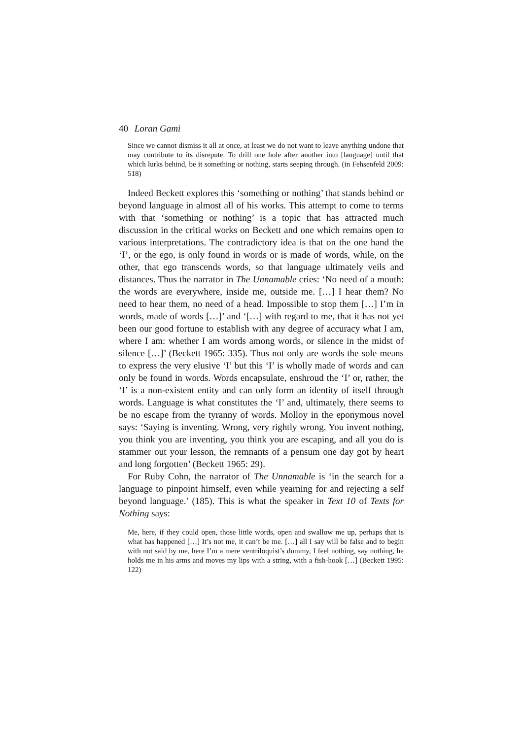40 Loran Gami
Since we cannot dismiss it all at once, at least we do not want to leave anything undone that may contribute to its disrepute. To drill one hole after another into [language] until that which lurks behind, be it something or nothing, starts seeping through. (in Fehsenfeld 2009: 518)
Indeed Beckett explores this ‘something or nothing’ that stands behind or beyond language in almost all of his works. This attempt to come to terms with that ‘something or nothing’ is a topic that has attracted much discussion in the critical works on Beckett and one which remains open to various interpretations. The contradictory idea is that on the one hand the ‘I’, or the ego, is only found in words or is made of words, while, on the other, that ego transcends words, so that language ultimately veils and distances. Thus the narrator in The Unnamable cries: ‘No need of a mouth: the words are everywhere, inside me, outside me. […] I hear them? No need to hear them, no need of a head. Impossible to stop them […] I’m in words, made of words […]’ and ‘[…] with regard to me, that it has not yet been our good fortune to establish with any degree of accuracy what I am, where I am: whether I am words among words, or silence in the midst of silence […]’ (Beckett 1965: 335). Thus not only are words the sole means to express the very elusive ‘I’ but this ‘I’ is wholly made of words and can only be found in words. Words encapsulate, enshroud the ‘I’ or, rather, the ‘I’ is a non-existent entity and can only form an identity of itself through words. Language is what constitutes the ‘I’ and, ultimately, there seems to be no escape from the tyranny of words. Molloy in the eponymous novel says: ‘Saying is inventing. Wrong, very rightly wrong. You invent nothing, you think you are inventing, you think you are escaping, and all you do is stammer out your lesson, the remnants of a pensum one day got by heart and long forgotten’ (Beckett 1965: 29).
For Ruby Cohn, the narrator of The Unnamable is ‘in the search for a language to pinpoint himself, even while yearning for and rejecting a self beyond language.’ (185). This is what the speaker in Text 10 of Texts for Nothing says:
Me, here, if they could open, those little words, open and swallow me up, perhaps that is what has happened […] It’s not me, it can’t be me. […] all I say will be false and to begin with not said by me, here I’m a mere ventriloquist’s dummy, I feel nothing, say nothing, he holds me in his arms and moves my lips with a string, with a fish-hook […] (Beckett 1995: 122)